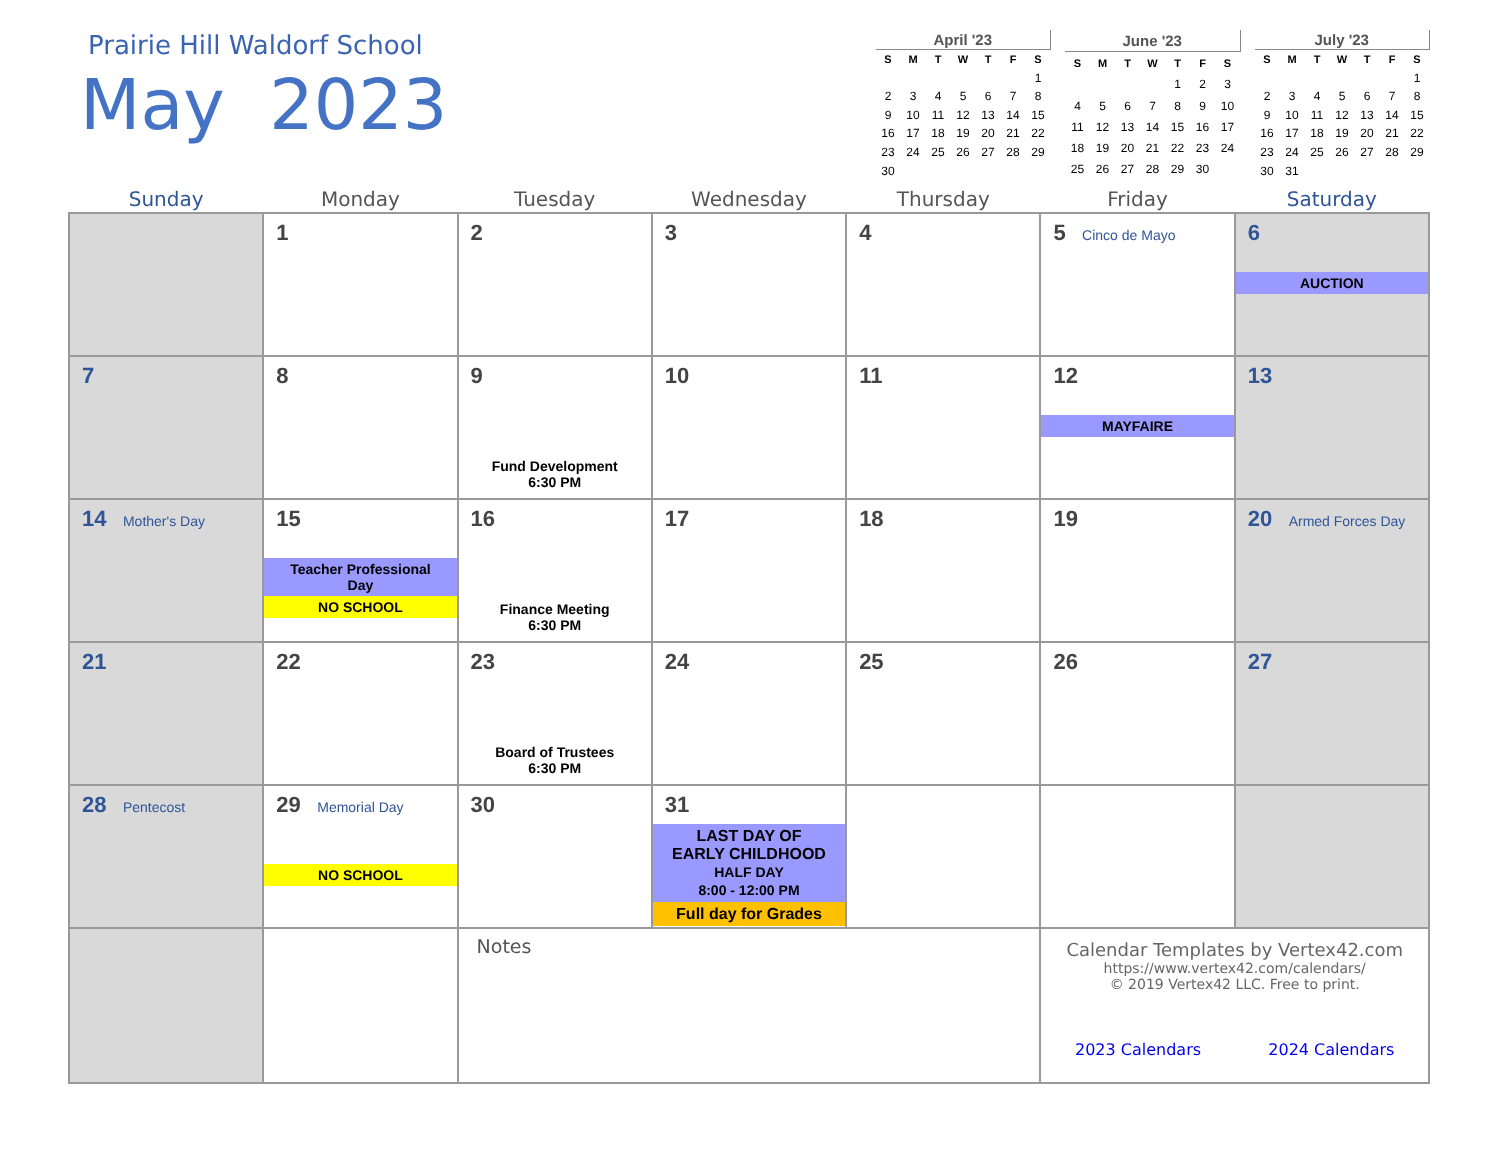Prairie Hill Waldorf School
May 2023
| April '23 | | | | | | |
| S | M | T | W | T | F | S |
| | | | | | | 1 |
| 2 | 3 | 4 | 5 | 6 | 7 | 8 |
| 9 | 10 | 11 | 12 | 13 | 14 | 15 |
| 16 | 17 | 18 | 19 | 20 | 21 | 22 |
| 23 | 24 | 25 | 26 | 27 | 28 | 29 |
| 30 | | | | | | |
| June '23 | | | | | | |
| S | M | T | W | T | F | S |
| | | | | 1 | 2 | 3 |
| 4 | 5 | 6 | 7 | 8 | 9 | 10 |
| 11 | 12 | 13 | 14 | 15 | 16 | 17 |
| 18 | 19 | 20 | 21 | 22 | 23 | 24 |
| 25 | 26 | 27 | 28 | 29 | 30 | |
| July '23 | | | | | | |
| S | M | T | W | T | F | S |
| | | | | | | 1 |
| 2 | 3 | 4 | 5 | 6 | 7 | 8 |
| 9 | 10 | 11 | 12 | 13 | 14 | 15 |
| 16 | 17 | 18 | 19 | 20 | 21 | 22 |
| 23 | 24 | 25 | 26 | 27 | 28 | 29 |
| 30 | 31 | | | | | |
| Sunday | Monday | Tuesday | Wednesday | Thursday | Friday | Saturday |
| --- | --- | --- | --- | --- | --- | --- |
| | 1 | 2 | 3 | 4 | 5 Cinco de Mayo | 6 AUCTION |
| 7 | 8 | 9 Fund Development 6:30 PM | 10 | 11 | 12 MAYFAIRE | 13 |
| 14 Mother's Day | 15 Teacher Professional Day NO SCHOOL | 16 Finance Meeting 6:30 PM | 17 | 18 | 19 | 20 Armed Forces Day |
| 21 | 22 | 23 Board of Trustees 6:30 PM | 24 | 25 | 26 | 27 |
| 28 Pentecost | 29 Memorial Day NO SCHOOL | 30 | 31 LAST DAY OF EARLY CHILDHOOD HALF DAY 8:00 - 12:00 PM Full day for Grades | | | |
| | | Notes | | | Calendar Templates by Vertex42.com https://www.vertex42.com/calendars/ © 2019 Vertex42 LLC. Free to print. 2023 Calendars 2024 Calendars | |